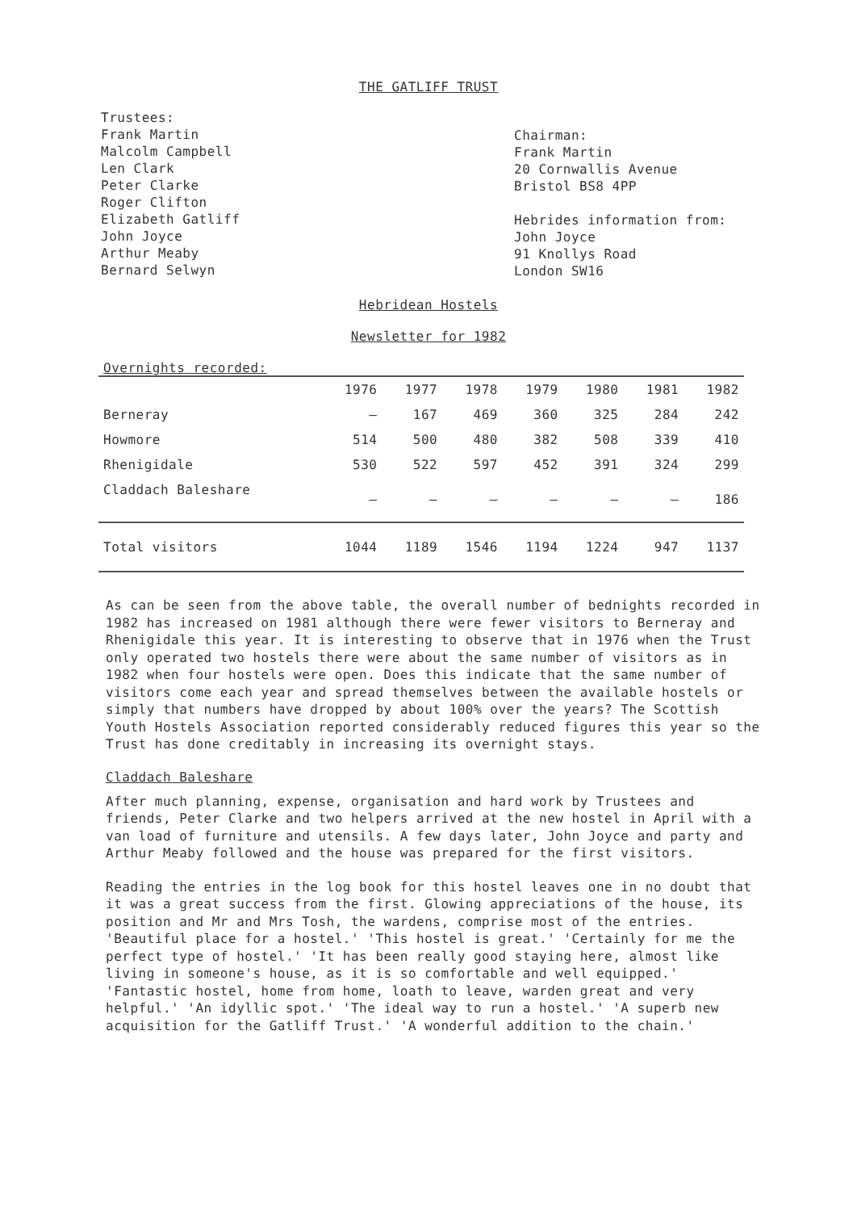THE GATLIFF TRUST
Trustees:
Frank Martin
Malcolm Campbell
Len Clark
Peter Clarke
Roger Clifton
Elizabeth Gatliff
John Joyce
Arthur Meaby
Bernard Selwyn
Chairman:
Frank Martin
20 Cornwallis Avenue
Bristol BS8 4PP
Hebrides information from:
John Joyce
91 Knollys Road
London SW16
Hebridean Hostels
Newsletter for 1982
Overnights recorded:
| | 1976 | 1977 | 1978 | 1979 | 1980 | 1981 | 1982 |
| --- | --- | --- | --- | --- | --- | --- | --- |
| Berneray | – | 167 | 469 | 360 | 325 | 284 | 242 |
| Howmore | 514 | 500 | 480 | 382 | 508 | 339 | 410 |
| Rhenigidale | 530 | 522 | 597 | 452 | 391 | 324 | 299 |
| Claddach Baleshare | – | – | – | – | – | – | 186 |
| Total visitors | 1044 | 1189 | 1546 | 1194 | 1224 | 947 | 1137 |
As can be seen from the above table, the overall number of bednights recorded in 1982 has increased on 1981 although there were fewer visitors to Berneray and Rhenigidale this year. It is interesting to observe that in 1976 when the Trust only operated two hostels there were about the same number of visitors as in 1982 when four hostels were open. Does this indicate that the same number of visitors come each year and spread themselves between the available hostels or simply that numbers have dropped by about 100% over the years? The Scottish Youth Hostels Association reported considerably reduced figures this year so the Trust has done creditably in increasing its overnight stays.
Claddach Baleshare
After much planning, expense, organisation and hard work by Trustees and friends, Peter Clarke and two helpers arrived at the new hostel in April with a van load of furniture and utensils. A few days later, John Joyce and party and Arthur Meaby followed and the house was prepared for the first visitors.
Reading the entries in the log book for this hostel leaves one in no doubt that it was a great success from the first. Glowing appreciations of the house, its position and Mr and Mrs Tosh, the wardens, comprise most of the entries. 'Beautiful place for a hostel.' 'This hostel is great.' 'Certainly for me the perfect type of hostel.' 'It has been really good staying here, almost like living in someone's house, as it is so comfortable and well equipped.' 'Fantastic hostel, home from home, loath to leave, warden great and very helpful.' 'An idyllic spot.' 'The ideal way to run a hostel.' 'A superb new acquisition for the Gatliff Trust.' 'A wonderful addition to the chain.'